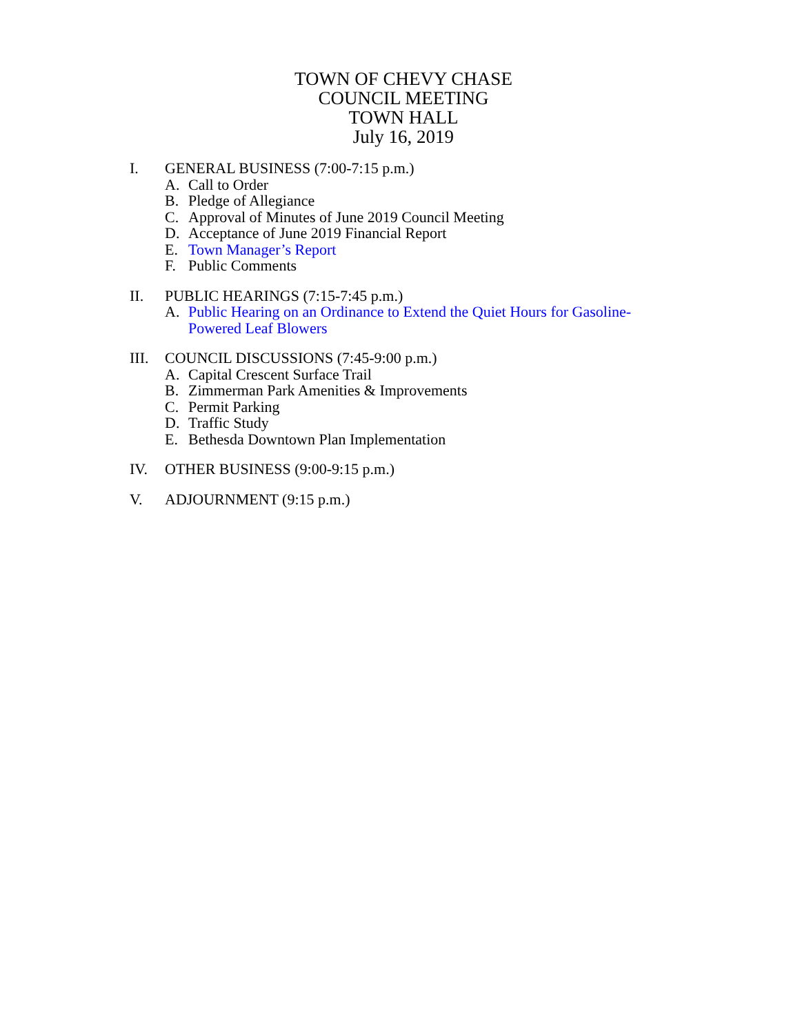TOWN OF CHEVY CHASE
COUNCIL MEETING
TOWN HALL
July 16, 2019
I. GENERAL BUSINESS (7:00-7:15 p.m.)
A. Call to Order
B. Pledge of Allegiance
C. Approval of Minutes of June 2019 Council Meeting
D. Acceptance of June 2019 Financial Report
E. Town Manager’s Report
F. Public Comments
II. PUBLIC HEARINGS (7:15-7:45 p.m.)
A. Public Hearing on an Ordinance to Extend the Quiet Hours for Gasoline-
Powered Leaf Blowers
III. COUNCIL DISCUSSIONS (7:45-9:00 p.m.)
A. Capital Crescent Surface Trail
B. Zimmerman Park Amenities & Improvements
C. Permit Parking
D. Traffic Study
E. Bethesda Downtown Plan Implementation
IV. OTHER BUSINESS (9:00-9:15 p.m.)
V. ADJOURNMENT (9:15 p.m.)